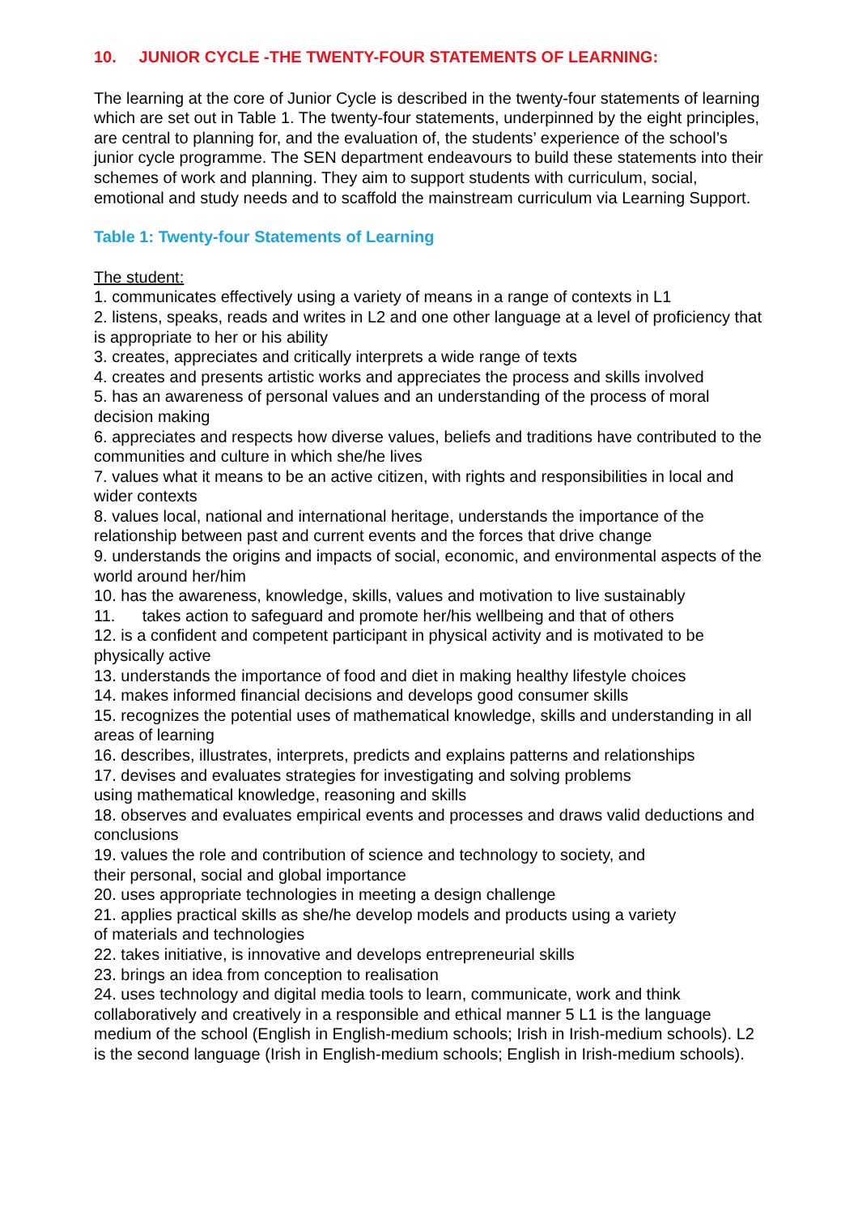10. JUNIOR CYCLE -THE TWENTY-FOUR STATEMENTS OF LEARNING:
The learning at the core of Junior Cycle is described in the twenty-four statements of learning which are set out in Table 1. The twenty-four statements, underpinned by the eight principles, are central to planning for, and the evaluation of, the students’ experience of the school’s junior cycle programme. The SEN department endeavours to build these statements into their schemes of work and planning. They aim to support students with curriculum, social, emotional and study needs and to scaffold the mainstream curriculum via Learning Support.
Table 1: Twenty-four Statements of Learning
The student:
1. communicates effectively using a variety of means in a range of contexts in L1
2. listens, speaks, reads and writes in L2 and one other language at a level of proficiency that is appropriate to her or his ability
3. creates, appreciates and critically interprets a wide range of texts
4. creates and presents artistic works and appreciates the process and skills involved
5. has an awareness of personal values and an understanding of the process of moral decision making
6. appreciates and respects how diverse values, beliefs and traditions have contributed to the communities and culture in which she/he lives
7. values what it means to be an active citizen, with rights and responsibilities in local and wider contexts
8. values local, national and international heritage, understands the importance of the relationship between past and current events and the forces that drive change
9. understands the origins and impacts of social, economic, and environmental aspects of the world around her/him
10. has the awareness, knowledge, skills, values and motivation to live sustainably
11. takes action to safeguard and promote her/his wellbeing and that of others
12. is a confident and competent participant in physical activity and is motivated to be physically active
13. understands the importance of food and diet in making healthy lifestyle choices
14. makes informed financial decisions and develops good consumer skills
15. recognizes the potential uses of mathematical knowledge, skills and understanding in all areas of learning
16. describes, illustrates, interprets, predicts and explains patterns and relationships
17. devises and evaluates strategies for investigating and solving problems
using mathematical knowledge, reasoning and skills
18. observes and evaluates empirical events and processes and draws valid deductions and conclusions
19. values the role and contribution of science and technology to society, and
their personal, social and global importance
20. uses appropriate technologies in meeting a design challenge
21. applies practical skills as she/he develop models and products using a variety
of materials and technologies
22. takes initiative, is innovative and develops entrepreneurial skills
23. brings an idea from conception to realisation
24. uses technology and digital media tools to learn, communicate, work and think collaboratively and creatively in a responsible and ethical manner 5 L1 is the language medium of the school (English in English-medium schools; Irish in Irish-medium schools). L2 is the second language (Irish in English-medium schools; English in Irish-medium schools).